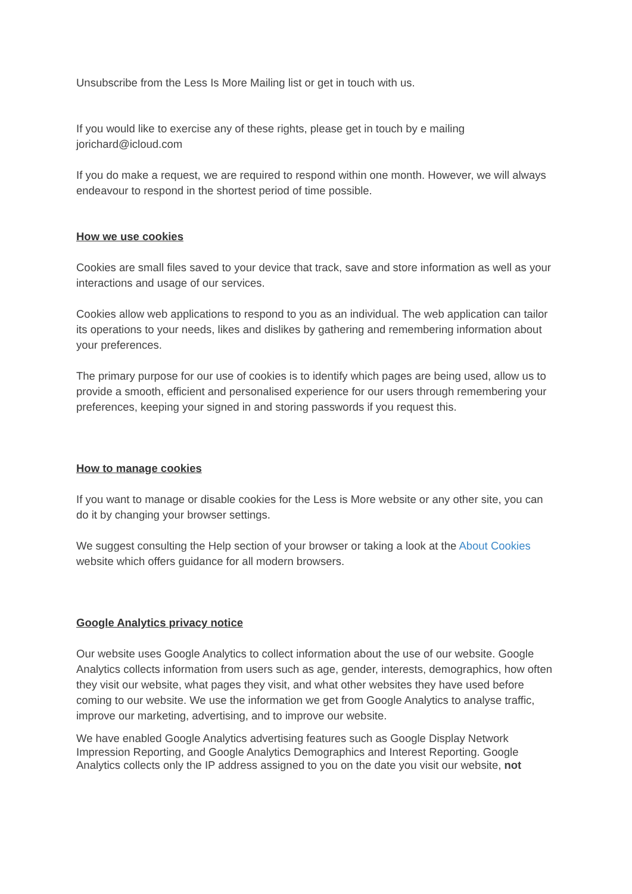Unsubscribe from the Less Is More Mailing list or get in touch with us.
If you would like to exercise any of these rights, please get in touch by e mailing jorichard@icloud.com
If you do make a request, we are required to respond within one month. However, we will always endeavour to respond in the shortest period of time possible.
How we use cookies
Cookies are small files saved to your device that track, save and store information as well as your interactions and usage of our services.
Cookies allow web applications to respond to you as an individual. The web application can tailor its operations to your needs, likes and dislikes by gathering and remembering information about your preferences.
The primary purpose for our use of cookies is to identify which pages are being used, allow us to provide a smooth, efficient and personalised experience for our users through remembering your preferences, keeping your signed in and storing passwords if you request this.
How to manage cookies
If you want to manage or disable cookies for the Less is More website or any other site, you can do it by changing your browser settings.
We suggest consulting the Help section of your browser or taking a look at the About Cookies website which offers guidance for all modern browsers.
Google Analytics privacy notice
Our website uses Google Analytics to collect information about the use of our website. Google Analytics collects information from users such as age, gender, interests, demographics, how often they visit our website, what pages they visit, and what other websites they have used before coming to our website. We use the information we get from Google Analytics to analyse traffic, improve our marketing, advertising, and to improve our website.
We have enabled Google Analytics advertising features such as Google Display Network Impression Reporting, and Google Analytics Demographics and Interest Reporting. Google Analytics collects only the IP address assigned to you on the date you visit our website, not